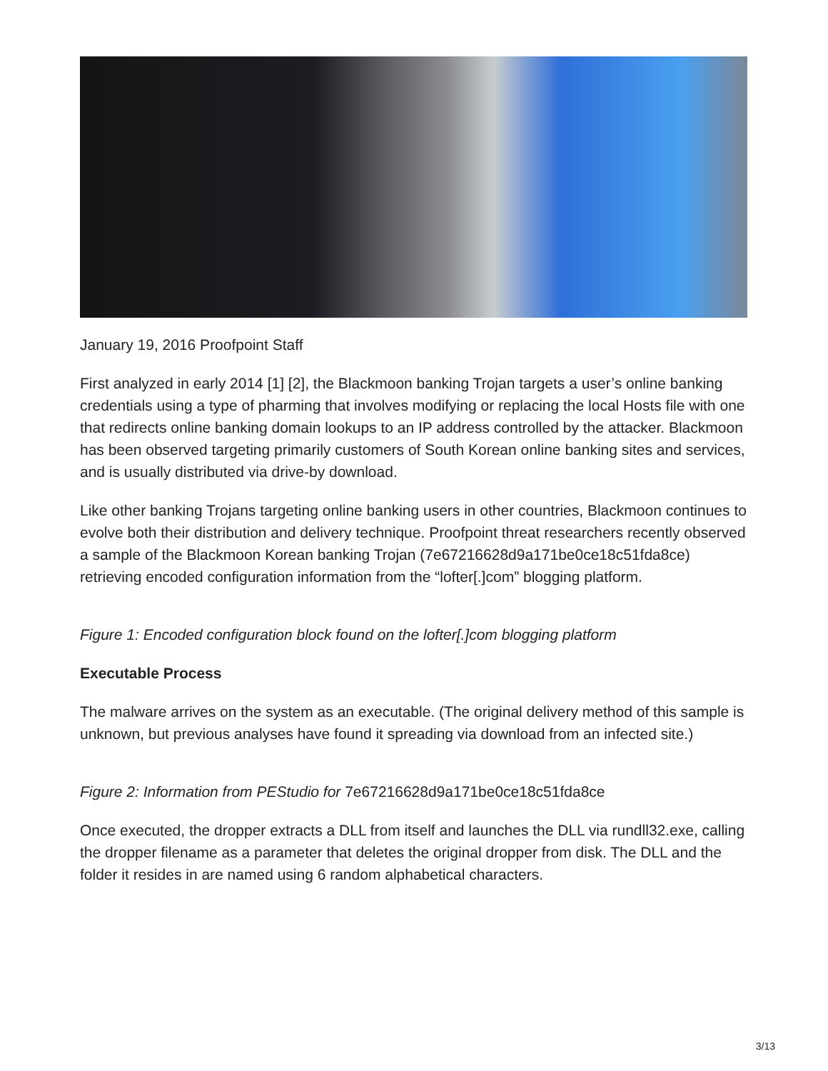January 19, 2016 Proofpoint Staff
First analyzed in early 2014 [1] [2], the Blackmoon banking Trojan targets a user’s online banking credentials using a type of pharming that involves modifying or replacing the local Hosts file with one that redirects online banking domain lookups to an IP address controlled by the attacker. Blackmoon has been observed targeting primarily customers of South Korean online banking sites and services, and is usually distributed via drive-by download.
Like other banking Trojans targeting online banking users in other countries, Blackmoon continues to evolve both their distribution and delivery technique. Proofpoint threat researchers recently observed a sample of the Blackmoon Korean banking Trojan (7e67216628d9a171be0ce18c51fda8ce) retrieving encoded configuration information from the “lofter[.]com” blogging platform.
Figure 1: Encoded configuration block found on the lofter[.]com blogging platform
Executable Process
The malware arrives on the system as an executable. (The original delivery method of this sample is unknown, but previous analyses have found it spreading via download from an infected site.)
Figure 2: Information from PEStudio for 7e67216628d9a171be0ce18c51fda8ce
Once executed, the dropper extracts a DLL from itself and launches the DLL via rundll32.exe, calling the dropper filename as a parameter that deletes the original dropper from disk. The DLL and the folder it resides in are named using 6 random alphabetical characters.
3/13